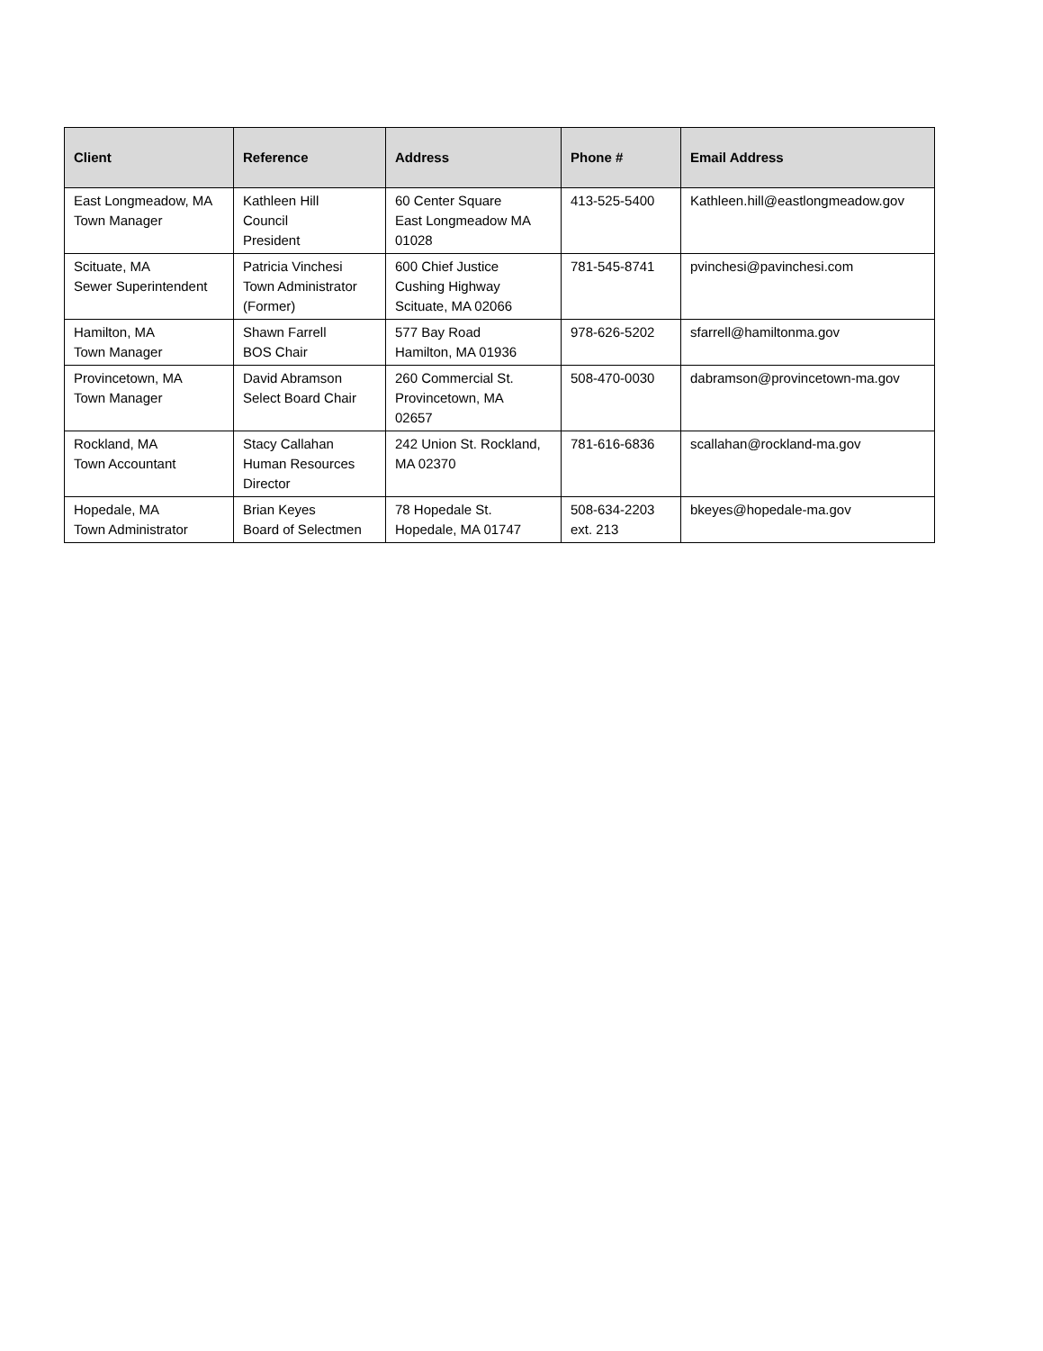| Client | Reference | Address | Phone # | Email Address |
| --- | --- | --- | --- | --- |
| East Longmeadow, MA Town Manager | Kathleen Hill Council President | 60 Center Square East Longmeadow MA 01028 | 413-525-5400 | Kathleen.hill@eastlongmeadow.gov |
| Scituate, MA Sewer Superintendent | Patricia Vinchesi Town Administrator (Former) | 600 Chief Justice Cushing Highway Scituate, MA 02066 | 781-545-8741 | pvinchesi@pavinchesi.com |
| Hamilton, MA Town Manager | Shawn Farrell BOS Chair | 577 Bay Road Hamilton, MA 01936 | 978-626-5202 | sfarrell@hamiltonma.gov |
| Provincetown, MA Town Manager | David Abramson Select Board Chair | 260 Commercial St. Provincetown, MA 02657 | 508-470-0030 | dabramson@provincetown-ma.gov |
| Rockland, MA Town Accountant | Stacy Callahan Human Resources Director | 242 Union St. Rockland, MA 02370 | 781-616-6836 | scallahan@rockland-ma.gov |
| Hopedale, MA Town Administrator | Brian Keyes Board of Selectmen | 78 Hopedale St. Hopedale, MA 01747 | 508-634-2203 ext. 213 | bkeyes@hopedale-ma.gov |